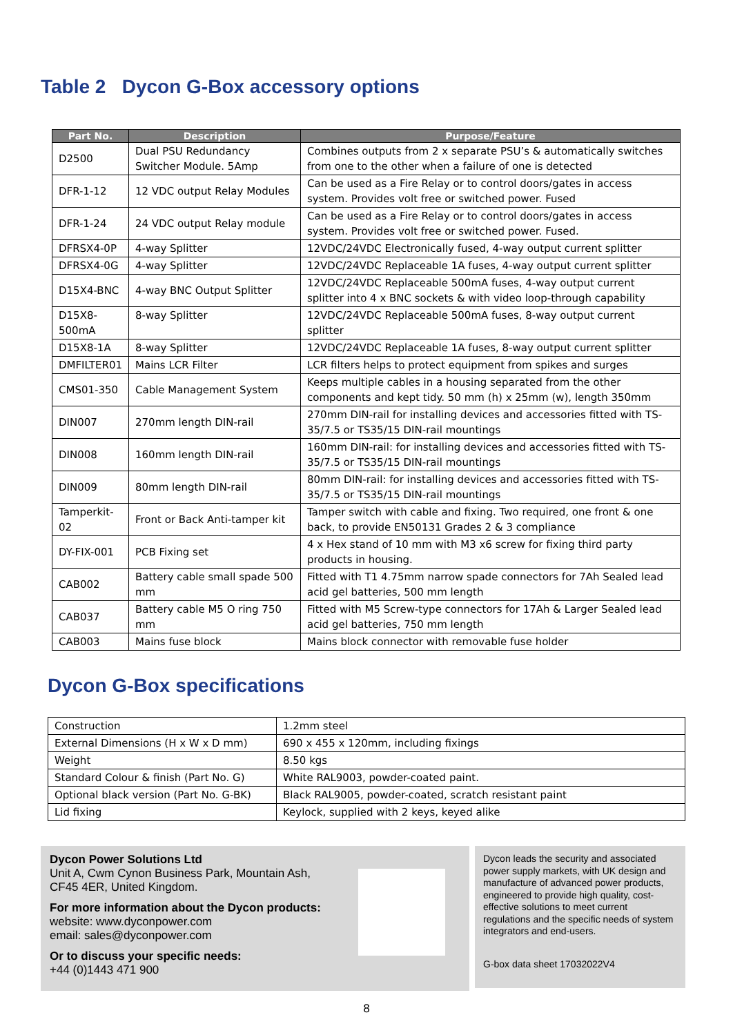Table 2 Dycon G-Box accessory options
| Part No. | Description | Purpose/Feature |
| --- | --- | --- |
| D2500 | Dual PSU Redundancy Switcher Module. 5Amp | Combines outputs from 2 x separate PSU’s & automatically switches from one to the other when a failure of one is detected |
| DFR-1-12 | 12 VDC output Relay Modules | Can be used as a Fire Relay or to control doors/gates in access system. Provides volt free or switched power. Fused |
| DFR-1-24 | 24 VDC output Relay module | Can be used as a Fire Relay or to control doors/gates in access system. Provides volt free or switched power. Fused. |
| DFRSX4-0P | 4-way Splitter | 12VDC/24VDC Electronically fused, 4-way output current splitter |
| DFRSX4-0G | 4-way Splitter | 12VDC/24VDC Replaceable 1A fuses, 4-way output current splitter |
| D15X4-BNC | 4-way BNC Output Splitter | 12VDC/24VDC Replaceable 500mA fuses, 4-way output current splitter into 4 x BNC sockets & with video loop-through capability |
| D15X8-500mA | 8-way Splitter | 12VDC/24VDC Replaceable 500mA fuses, 8-way output current splitter |
| D15X8-1A | 8-way Splitter | 12VDC/24VDC Replaceable 1A fuses, 8-way output current splitter |
| DMFILTER01 | Mains LCR Filter | LCR filters helps to protect equipment from spikes and surges |
| CMS01-350 | Cable Management System | Keeps multiple cables in a housing separated from the other components and kept tidy. 50 mm (h) x 25mm (w), length 350mm |
| DIN007 | 270mm length DIN-rail | 270mm DIN-rail for installing devices and accessories fitted with TS-35/7.5 or TS35/15 DIN-rail mountings |
| DIN008 | 160mm length DIN-rail | 160mm DIN-rail: for installing devices and accessories fitted with TS-35/7.5 or TS35/15 DIN-rail mountings |
| DIN009 | 80mm length DIN-rail | 80mm DIN-rail: for installing devices and accessories fitted with TS-35/7.5 or TS35/15 DIN-rail mountings |
| Tamperkit-02 | Front or Back Anti-tamper kit | Tamper switch with cable and fixing. Two required, one front & one back, to provide EN50131 Grades 2 & 3 compliance |
| DY-FIX-001 | PCB Fixing set | 4 x Hex stand of 10 mm with M3 x6 screw for fixing third party products in housing. |
| CAB002 | Battery cable small spade 500 mm | Fitted with T1 4.75mm narrow spade connectors for 7Ah Sealed lead acid gel batteries, 500 mm length |
| CAB037 | Battery cable M5 O ring 750 mm | Fitted with M5 Screw-type connectors for 17Ah & Larger Sealed lead acid gel batteries, 750 mm length |
| CAB003 | Mains fuse block | Mains block connector with removable fuse holder |
Dycon G-Box specifications
| Construction | 1.2mm steel |
| External Dimensions (H x W x D mm) | 690 x 455 x 120mm, including fixings |
| Weight | 8.50 kgs |
| Standard Colour & finish (Part No. G) | White RAL9003, powder-coated paint. |
| Optional black version (Part No. G-BK) | Black RAL9005, powder-coated, scratch resistant paint |
| Lid fixing | Keylock, supplied with 2 keys, keyed alike |
Dycon Power Solutions Ltd
Unit A, Cwm Cynon Business Park, Mountain Ash,
CF45 4ER, United Kingdom.
For more information about the Dycon products:
website: www.dyconpower.com
email: sales@dyconpower.com
Or to discuss your specific needs:
+44 (0)1443 471 900
Dycon leads the security and associated power supply markets, with UK design and manufacture of advanced power products, engineered to provide high quality, cost-effective solutions to meet current regulations and the specific needs of system integrators and end-users.
G-box data sheet 17032022V4
8